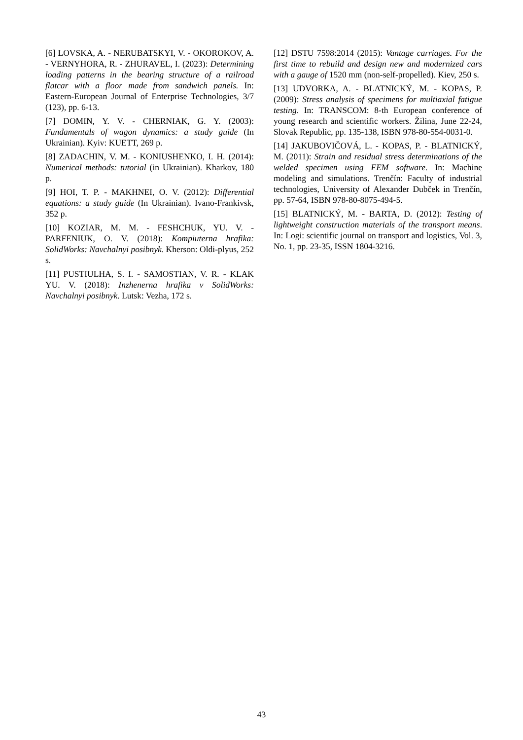[6] LOVSKA, A. - NERUBATSKYI, V. - OKOROKOV, A. - VERNYHORA, R. - ZHURAVEL, I. (2023): Determining loading patterns in the bearing structure of a railroad flatcar with a floor made from sandwich panels. In: Eastern-European Journal of Enterprise Technologies, 3/7 (123), pp. 6-13.
[7] DOMIN, Y. V. - CHERNIAK, G. Y. (2003): Fundamentals of wagon dynamics: a study guide (In Ukrainian). Kyiv: KUETT, 269 p.
[8] ZADACHIN, V. M. - KONIUSHENKO, I. H. (2014): Numerical methods: tutorial (in Ukrainian). Kharkov, 180 p.
[9] HOI, T. P. - MAKHNEI, O. V. (2012): Differential equations: a study guide (In Ukrainian). Ivano-Frankivsk, 352 p.
[10] KOZIAR, M. M. - FESHCHUK, YU. V. - PARFENIUK, O. V. (2018): Kompiuterna hrafika: SolidWorks: Navchalnyi posibnyk. Kherson: Oldi-plyus, 252 s.
[11] PUSTIULHA, S. I. - SAMOSTIAN, V. R. - KLAK YU. V. (2018): Inzhenerna hrafika v SolidWorks: Navchalnyi posibnyk. Lutsk: Vezha, 172 s.
[12] DSTU 7598:2014 (2015): Vantage carriages. For the first time to rebuild and design new and modernized cars with a gauge of 1520 mm (non-self-propelled). Kiev, 250 s.
[13] UDVORKA, A. - BLATNICKÝ, M. - KOPAS, P. (2009): Stress analysis of specimens for multiaxial fatigue testing. In: TRANSCOM: 8-th European conference of young research and scientific workers. Žilina, June 22-24, Slovak Republic, pp. 135-138, ISBN 978-80-554-0031-0.
[14] JAKUBOVIČOVÁ, L. - KOPAS, P. - BLATNICKÝ, M. (2011): Strain and residual stress determinations of the welded specimen using FEM software. In: Machine modeling and simulations. Trenčín: Faculty of industrial technologies, University of Alexander Dubček in Trenčín, pp. 57-64, ISBN 978-80-8075-494-5.
[15] BLATNICKÝ, M. - BARTA, D. (2012): Testing of lightweight construction materials of the transport means. In: Logi: scientific journal on transport and logistics, Vol. 3, No. 1, pp. 23-35, ISSN 1804-3216.
43